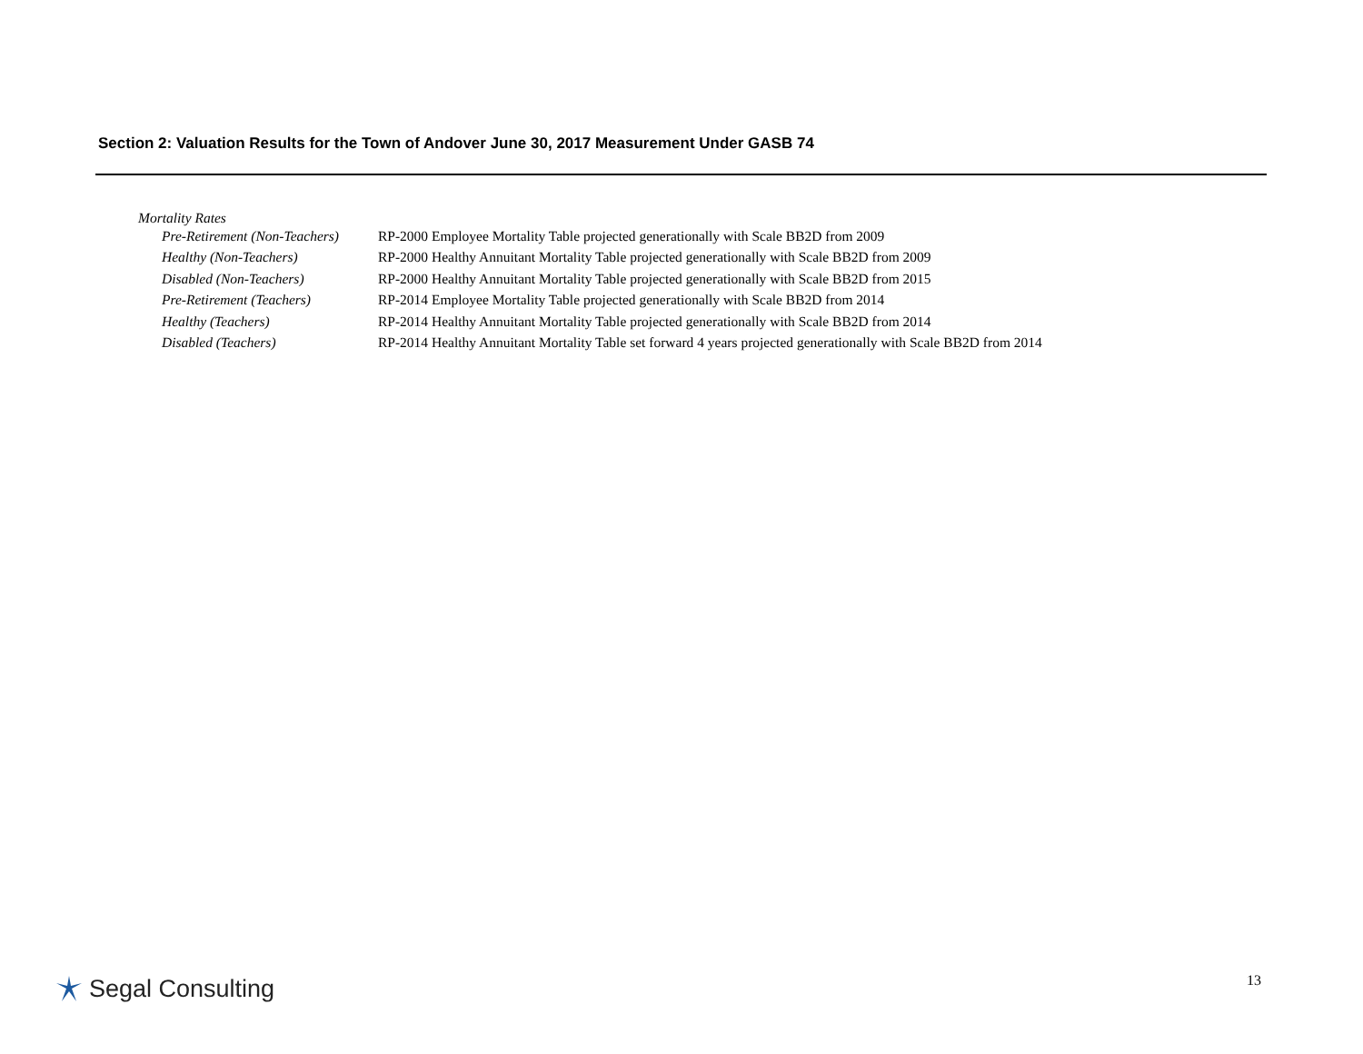Section 2: Valuation Results for the Town of Andover June 30, 2017 Measurement Under GASB 74
Mortality Rates
| Pre-Retirement (Non-Teachers) | RP-2000 Employee Mortality Table projected generationally with Scale BB2D from 2009 |
| Healthy (Non-Teachers) | RP-2000 Healthy Annuitant Mortality Table projected generationally with Scale BB2D from 2009 |
| Disabled (Non-Teachers) | RP-2000 Healthy Annuitant Mortality Table projected generationally with Scale BB2D from 2015 |
| Pre-Retirement (Teachers) | RP-2014 Employee Mortality Table projected generationally with Scale BB2D from 2014 |
| Healthy (Teachers) | RP-2014 Healthy Annuitant Mortality Table projected generationally with Scale BB2D from 2014 |
| Disabled (Teachers) | RP-2014 Healthy Annuitant Mortality Table set forward 4 years projected generationally with Scale BB2D from 2014 |
Segal Consulting 13